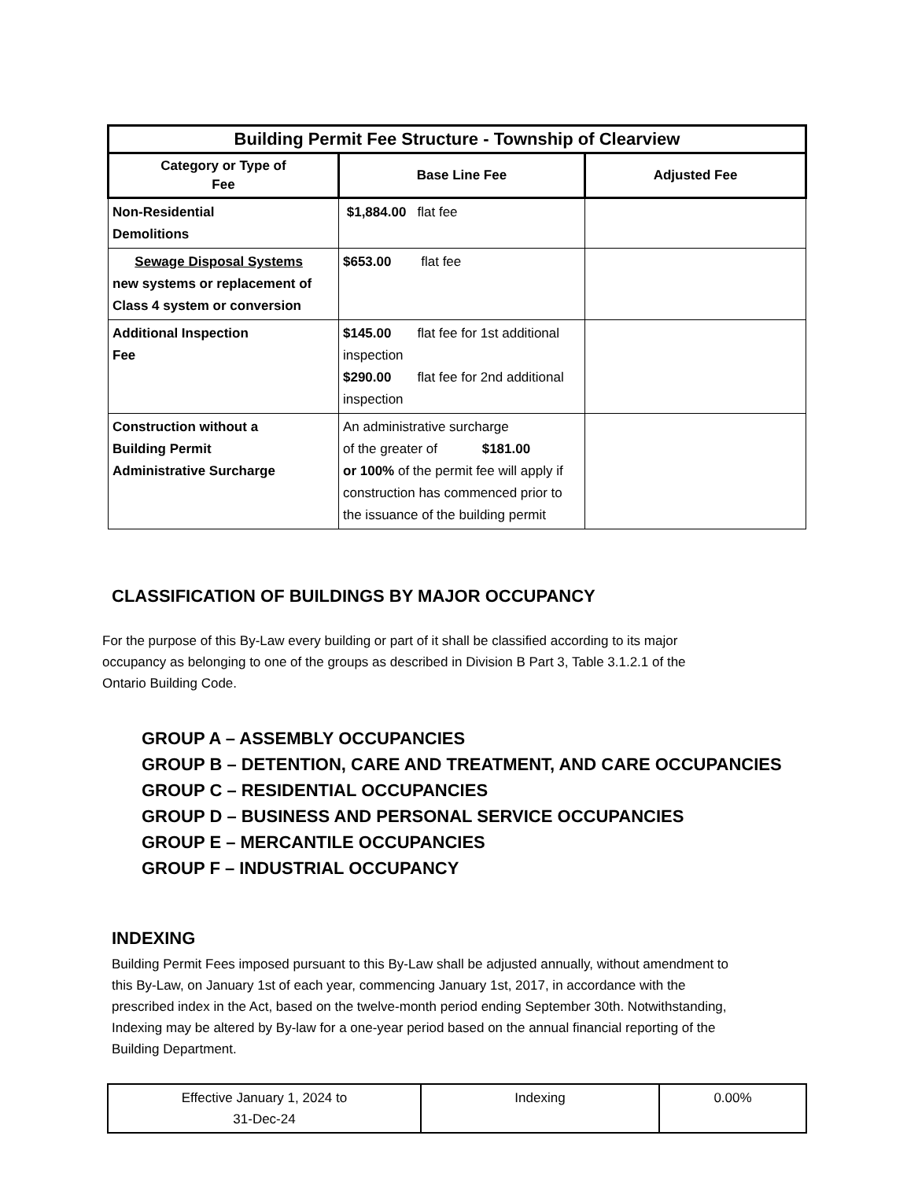| Building Permit Fee Structure - Township of Clearview | | |
| Category or Type of Fee | Base Line Fee | Adjusted Fee |
| Non-Residential Demolitions | $1,884.00 flat fee | |
| Sewage Disposal Systems new systems or replacement of Class 4 system or conversion | $653.00 flat fee | |
| Additional Inspection Fee | $145.00 flat fee for 1st additional inspection $290.00 flat fee for 2nd additional inspection | |
| Construction without a Building Permit Administrative Surcharge | An administrative surcharge of the greater of $181.00 or 100% of the permit fee will apply if construction has commenced prior to the issuance of the building permit | |
CLASSIFICATION OF BUILDINGS BY MAJOR OCCUPANCY
For the purpose of this By-Law every building or part of it shall be classified according to its major occupancy as belonging to one of the groups as described in Division B Part 3, Table 3.1.2.1 of the Ontario Building Code.
GROUP A – ASSEMBLY OCCUPANCIES
GROUP B – DETENTION, CARE AND TREATMENT, AND CARE OCCUPANCIES
GROUP C – RESIDENTIAL OCCUPANCIES
GROUP D – BUSINESS AND PERSONAL SERVICE OCCUPANCIES
GROUP E – MERCANTILE OCCUPANCIES
GROUP F – INDUSTRIAL OCCUPANCY
INDEXING
Building Permit Fees imposed pursuant to this By-Law shall be adjusted annually, without amendment to this By-Law, on January 1st of each year, commencing January 1st, 2017, in accordance with the prescribed index in the Act, based on the twelve-month period ending September 30th. Notwithstanding, Indexing may be altered by By-law for a one-year period based on the annual financial reporting of the Building Department.
| Effective January 1, 2024 to 31-Dec-24 | Indexing | 0.00% |